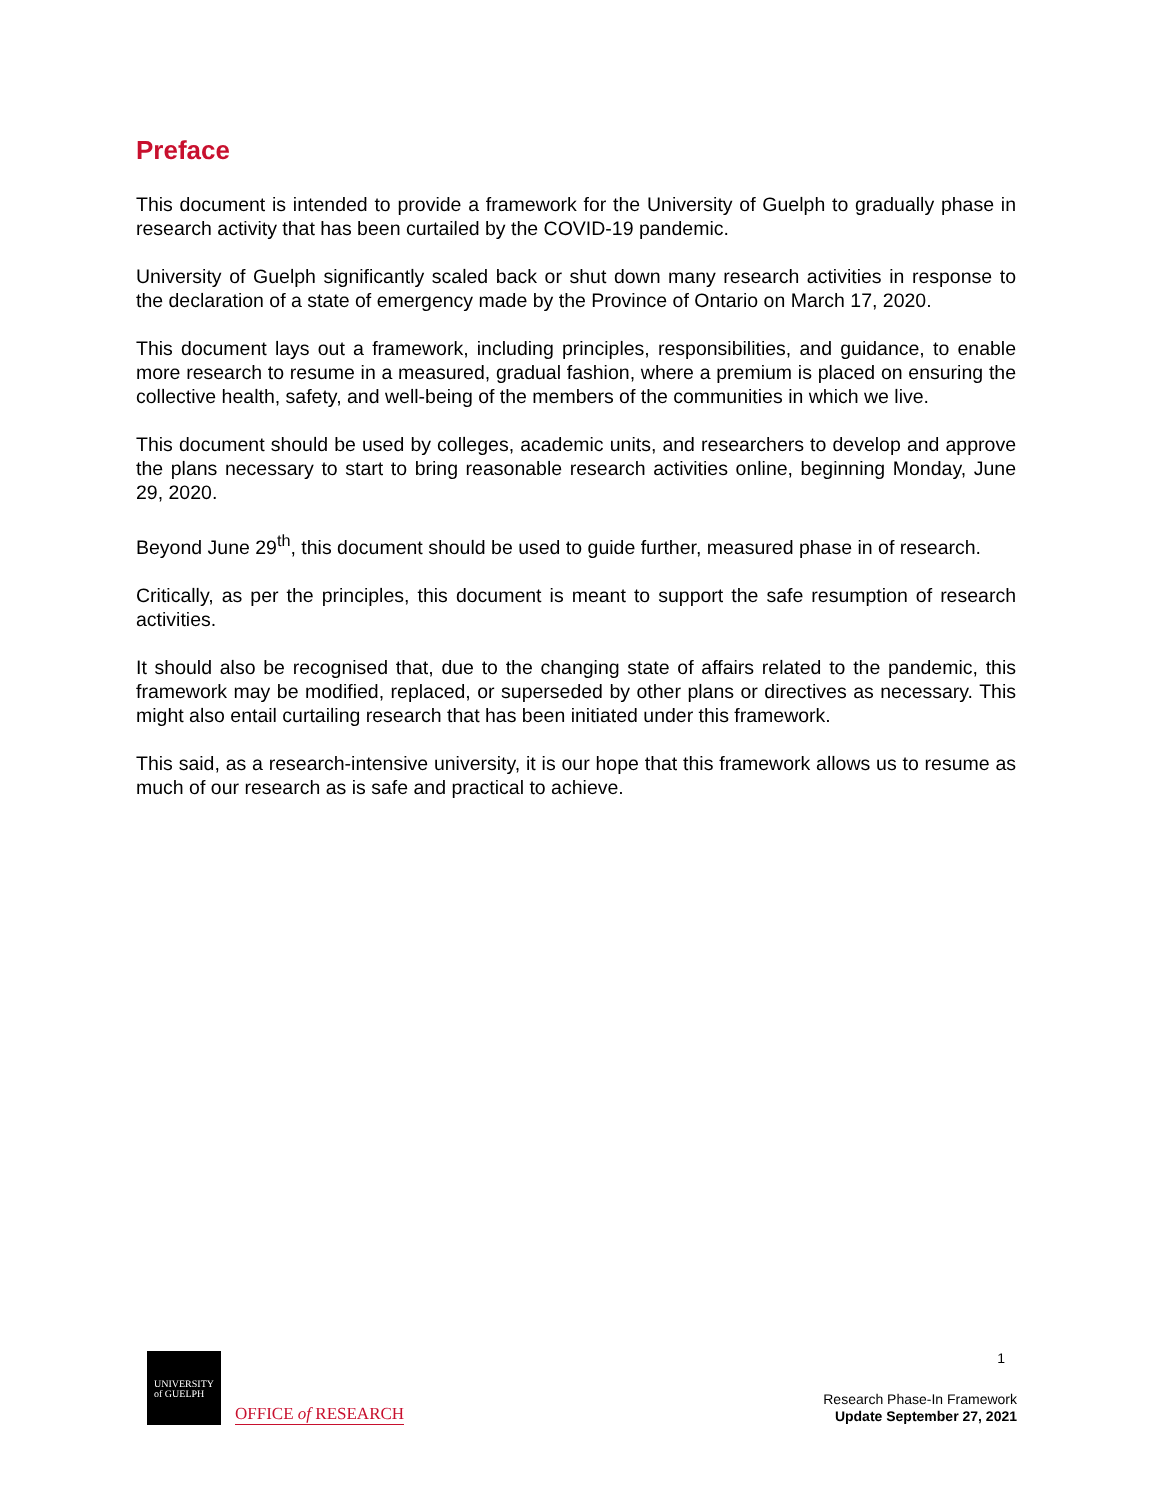Preface
This document is intended to provide a framework for the University of Guelph to gradually phase in research activity that has been curtailed by the COVID-19 pandemic.
University of Guelph significantly scaled back or shut down many research activities in response to the declaration of a state of emergency made by the Province of Ontario on March 17, 2020.
This document lays out a framework, including principles, responsibilities, and guidance, to enable more research to resume in a measured, gradual fashion, where a premium is placed on ensuring the collective health, safety, and well-being of the members of the communities in which we live.
This document should be used by colleges, academic units, and researchers to develop and approve the plans necessary to start to bring reasonable research activities online, beginning Monday, June 29, 2020.
Beyond June 29<sup>th</sup>, this document should be used to guide further, measured phase in of research.
Critically, as per the principles, this document is meant to support the safe resumption of research activities.
It should also be recognised that, due to the changing state of affairs related to the pandemic, this framework may be modified, replaced, or superseded by other plans or directives as necessary. This might also entail curtailing research that has been initiated under this framework.
This said, as a research-intensive university, it is our hope that this framework allows us to resume as much of our research as is safe and practical to achieve.
UNIVERSITY
of GUELPH
OFFICE of RESEARCH
1
Research Phase-In Framework
Update September 27, 2021